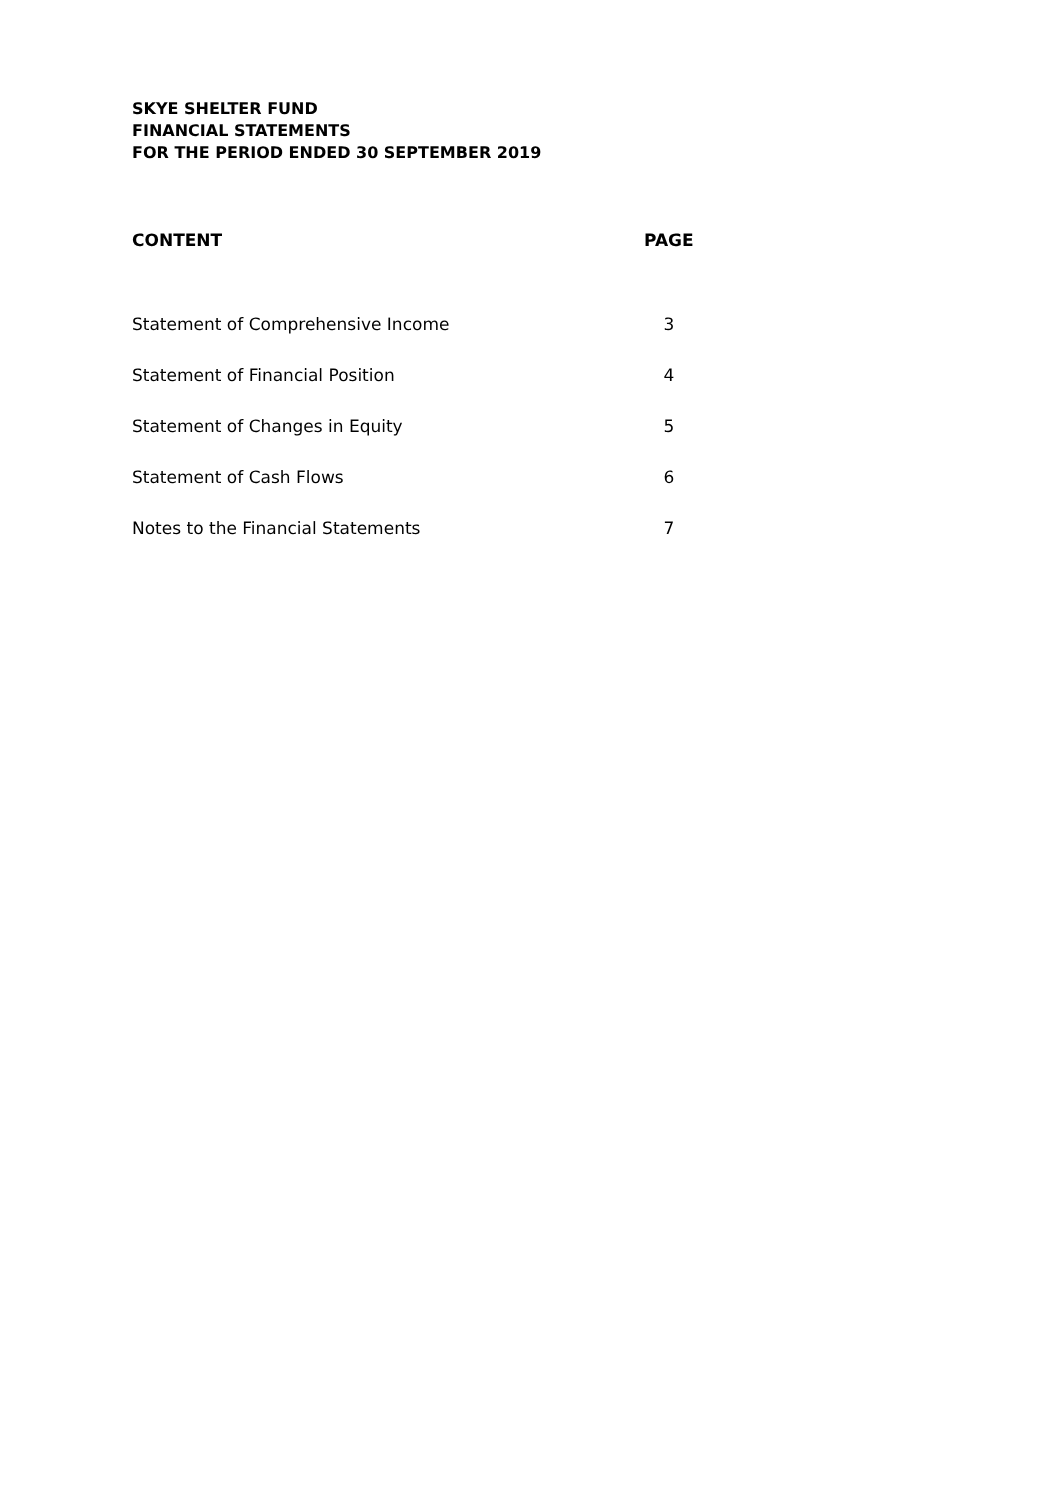SKYE SHELTER FUND
FINANCIAL STATEMENTS
FOR THE PERIOD ENDED 30 SEPTEMBER 2019
| CONTENT | PAGE |
| --- | --- |
| Statement of Comprehensive Income | 3 |
| Statement of Financial Position | 4 |
| Statement of Changes in Equity | 5 |
| Statement of Cash Flows | 6 |
| Notes to the Financial Statements | 7 |